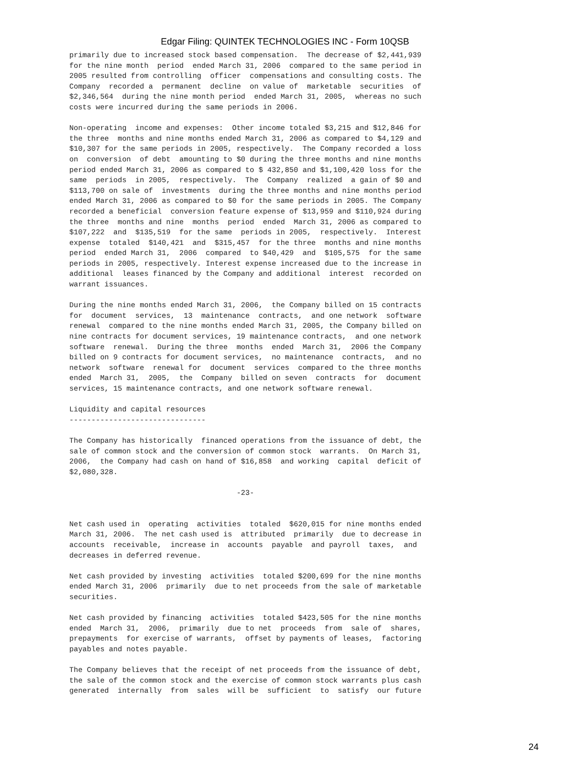Edgar Filing: QUINTEK TECHNOLOGIES INC - Form 10QSB
primarily due to increased stock based compensation.  The decrease of $2,441,939
for the nine month  period  ended March 31, 2006  compared to the same period in
2005 resulted from controlling  officer  compensations and consulting costs. The
Company  recorded a  permanent  decline  on value of  marketable  securities  of
$2,346,564  during the nine month period  ended March 31, 2005,  whereas no such
costs were incurred during the same periods in 2006.

Non-operating  income and expenses:  Other income totaled $3,215 and $12,846 for
the three  months and nine months ended March 31, 2006 as compared to $4,129 and
$10,307 for the same periods in 2005, respectively.  The Company recorded a loss
on  conversion  of debt  amounting to $0 during the three months and nine months
period ended March 31, 2006 as compared to $ 432,850 and $1,100,420 loss for the
same  periods  in 2005,  respectively.  The  Company  realized  a gain of $0 and
$113,700 on sale of  investments  during the three months and nine months period
ended March 31, 2006 as compared to $0 for the same periods in 2005. The Company
recorded a beneficial  conversion feature expense of $13,959 and $110,924 during
the three  months and nine  months  period  ended  March 31, 2006 as compared to
$107,222  and  $135,519  for the same  periods in 2005,  respectively.  Interest
expense  totaled  $140,421  and  $315,457  for the three  months and nine months
period  ended March 31,  2006  compared  to $40,429  and  $105,575  for the same
periods in 2005, respectively. Interest expense increased due to the increase in
additional  leases financed by the Company and additional  interest  recorded on
warrant issuances.

During the nine months ended March 31, 2006,  the Company billed on 15 contracts
for  document  services,  13  maintenance  contracts,  and one network  software
renewal  compared to the nine months ended March 31, 2005, the Company billed on
nine contracts for document services, 19 maintenance contracts,  and one network
software  renewal.  During the three  months  ended  March 31,  2006 the Company
billed on 9 contracts for document services,  no maintenance  contracts,  and no
network  software  renewal for  document  services  compared to the three months
ended  March 31,  2005,  the  Company  billed on seven  contracts  for  document
services, 15 maintenance contracts, and one network software renewal.

Liquidity and capital resources
-------------------------------

The Company has historically  financed operations from the issuance of debt, the
sale of common stock and the conversion of common stock  warrants.  On March 31,
2006,  the Company had cash on hand of $16,858  and working  capital  deficit of
$2,080,328.

                                      -23-


Net cash used in  operating  activities  totaled  $620,015 for nine months ended
March 31, 2006.  The net cash used is  attributed  primarily  due to decrease in
accounts  receivable,  increase in  accounts  payable  and payroll  taxes,  and
decreases in deferred revenue.

Net cash provided by investing  activities  totaled $200,699 for the nine months
ended March 31, 2006  primarily  due to net proceeds from the sale of marketable
securities.

Net cash provided by financing  activities  totaled $423,505 for the nine months
ended  March 31,  2006,  primarily  due to net  proceeds  from  sale of  shares,
prepayments  for exercise of warrants,  offset by payments of leases,  factoring
payables and notes payable.

The Company believes that the receipt of net proceeds from the issuance of debt,
the sale of the common stock and the exercise of common stock warrants plus cash
generated  internally  from  sales  will be  sufficient  to  satisfy  our future
24